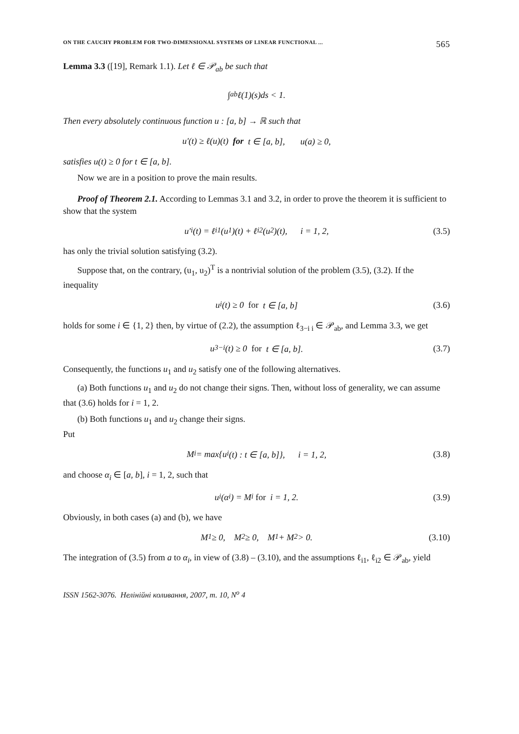ON THE CAUCHY PROBLEM FOR TWO-DIMENSIONAL SYSTEMS OF LINEAR FUNCTIONAL ... 565
Lemma 3.3 ([19], Remark 1.1). Let ℓ ∈ 𝒫<sub>ab</sub> be such that
∫<sub>a</sub><sup>b</sup> ℓ(1)(s)ds < 1.
Then every absolutely continuous function u : [a, b] → ℝ such that
u′(t) ≥ ℓ(u)(t) for t ∈ [a, b], u(a) ≥ 0,
satisfies u(t) ≥ 0 for t ∈ [a, b].
Now we are in a position to prove the main results.
Proof of Theorem 2.1. According to Lemmas 3.1 and 3.2, in order to prove the theorem it is sufficient to show that the system
u′<sub>i</sub>(t) = ℓ<sub>i1</sub>(u<sub>1</sub>)(t) + ℓ<sub>i2</sub>(u<sub>2</sub>)(t), i = 1, 2, (3.5)
has only the trivial solution satisfying (3.2).
Suppose that, on the contrary, (u<sub>1</sub>, u<sub>2</sub>)<sup>T</sup> is a nontrivial solution of the problem (3.5), (3.2). If the inequality
u<sub>i</sub>(t) ≥ 0 for t ∈ [a, b] (3.6)
holds for some i ∈ {1, 2} then, by virtue of (2.2), the assumption ℓ<sub>3−i i</sub> ∈ 𝒫<sub>ab</sub>, and Lemma 3.3, we get
u<sub>3−i</sub>(t) ≥ 0 for t ∈ [a, b]. (3.7)
Consequently, the functions u<sub>1</sub> and u<sub>2</sub> satisfy one of the following alternatives.
(a) Both functions u<sub>1</sub> and u<sub>2</sub> do not change their signs. Then, without loss of generality, we can assume that (3.6) holds for i = 1, 2.
(b) Both functions u<sub>1</sub> and u<sub>2</sub> change their signs.
Put
M<sub>i</sub> = max{u<sub>i</sub>(t) : t ∈ [a, b]}, i = 1, 2, (3.8)
and choose α<sub>i</sub> ∈ [a, b], i = 1, 2, such that
u<sub>i</sub>(α<sub>i</sub>) = M<sub>i</sub> for i = 1, 2. (3.9)
Obviously, in both cases (a) and (b), we have
M<sub>1</sub> ≥ 0, M<sub>2</sub> ≥ 0, M<sub>1</sub> + M<sub>2</sub> > 0. (3.10)
The integration of (3.5) from a to α<sub>i</sub>, in view of (3.8) – (3.10), and the assumptions ℓ<sub>i1</sub>, ℓ<sub>i2</sub> ∈ 𝒫<sub>ab</sub>, yield
ISSN 1562-3076. Нелінійні коливання, 2007, т. 10, N<sup>o</sup> 4